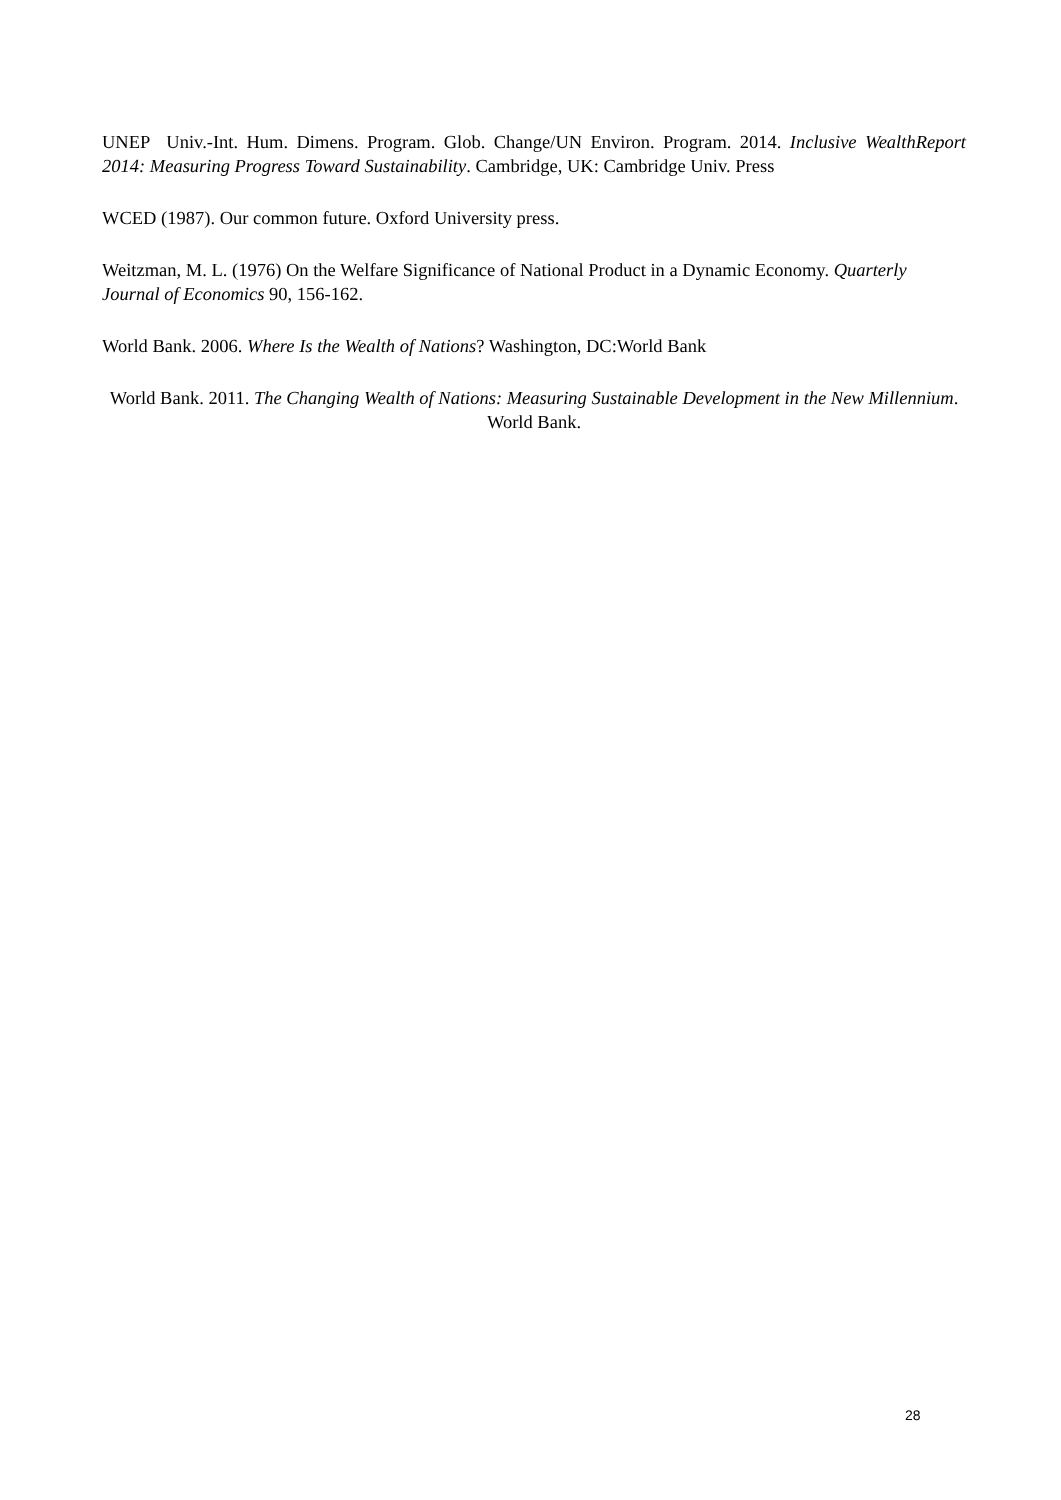UNEP Univ.-Int. Hum. Dimens. Program. Glob. Change/UN Environ. Program. 2014. Inclusive WealthReport 2014: Measuring Progress Toward Sustainability. Cambridge, UK: Cambridge Univ. Press
WCED (1987). Our common future. Oxford University press.
Weitzman, M. L. (1976) On the Welfare Significance of National Product in a Dynamic Economy. Quarterly Journal of Economics 90, 156-162.
World Bank. 2006. Where Is the Wealth of Nations? Washington, DC:World Bank
World Bank. 2011. The Changing Wealth of Nations: Measuring Sustainable Development in the New Millennium. World Bank.
28